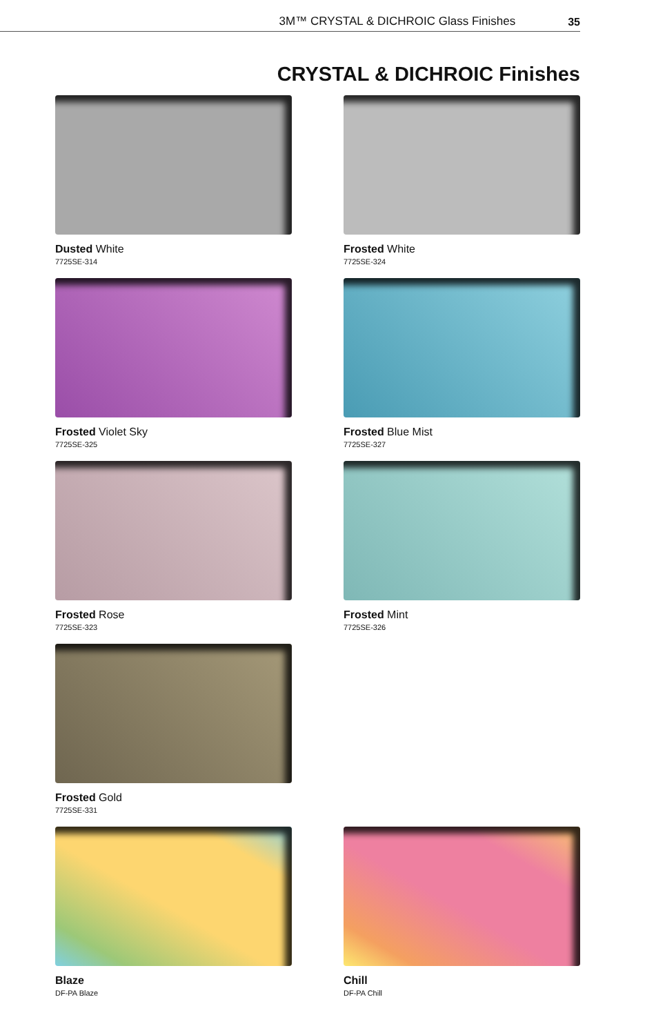3M™ CRYSTAL & DICHROIC Glass Finishes 35
CRYSTAL & DICHROIC Finishes
Dusted White
7725SE-314
Frosted White
7725SE-324
Frosted Violet Sky
7725SE-325
Frosted Blue Mist
7725SE-327
Frosted Rose
7725SE-323
Frosted Mint
7725SE-326
Frosted Gold
7725SE-331
Blaze
DF-PA Blaze
Chill
DF-PA Chill